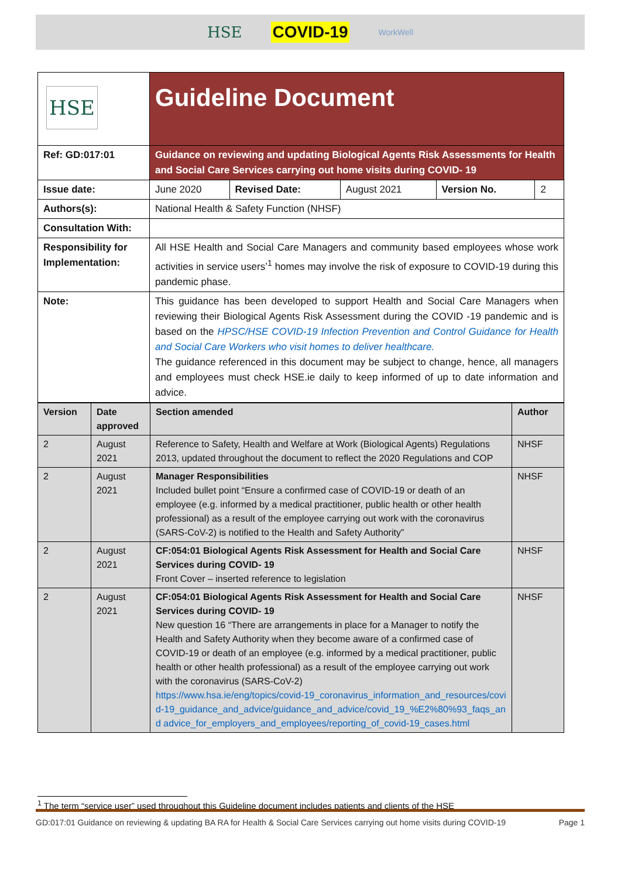HSE COVID-19 WorkWell
| HSE | Guideline Document | | | | |
| Ref: GD:017:01 | Guidance on reviewing and updating Biological Agents Risk Assessments for Health and Social Care Services carrying out home visits during COVID- 19 | | | | |
| Issue date: | June 2020 | Revised Date: | August 2021 | Version No. | 2 |
| Authors(s): | National Health & Safety Function (NHSF) | | | | |
| Consultation With: | | | | | |
| Responsibility for Implementation: | All HSE Health and Social Care Managers and community based employees whose work activities in service users’<sup>1</sup> homes may involve the risk of exposure to COVID-19 during this pandemic phase. | | | | |
| Note: | This guidance has been developed to support Health and Social Care Managers when reviewing their Biological Agents Risk Assessment during the COVID -19 pandemic and is based on the HPSC/HSE COVID-19 Infection Prevention and Control Guidance for Health and Social Care Workers who visit homes to deliver healthcare. The guidance referenced in this document may be subject to change, hence, all managers and employees must check HSE.ie daily to keep informed of up to date information and advice. | | | | |
| Version | Date approved | Section amended | Author |
| 2 | August 2021 | Reference to Safety, Health and Welfare at Work (Biological Agents) Regulations 2013, updated throughout the document to reflect the 2020 Regulations and COP | NHSF |
| 2 | August 2021 | Manager Responsibilities Included bullet point “Ensure a confirmed case of COVID-19 or death of an employee (e.g. informed by a medical practitioner, public health or other health professional) as a result of the employee carrying out work with the coronavirus (SARS-CoV-2) is notified to the Health and Safety Authority” | NHSF |
| 2 | August 2021 | CF:054:01 Biological Agents Risk Assessment for Health and Social Care Services during COVID- 19 Front Cover – inserted reference to legislation | NHSF |
| 2 | August 2021 | CF:054:01 Biological Agents Risk Assessment for Health and Social Care Services during COVID- 19 New question 16 “There are arrangements in place for a Manager to notify the Health and Safety Authority when they become aware of a confirmed case of COVID-19 or death of an employee (e.g. informed by a medical practitioner, public health or other health professional) as a result of the employee carrying out work with the coronavirus (SARS-CoV-2) https://www.hsa.ie/eng/topics/covid-19_coronavirus_information_and_resources/covid-19_guidance_and_advice/guidance_and_advice/covid_19_%E2%80%93_faqs_and advice_for_employers_and_employees/reporting_of_covid-19_cases.html | NHSF |
<sup>1</sup> The term “service user” used throughout this Guideline document includes patients and clients of the HSE
GD:017:01 Guidance on reviewing & updating BA RA for Health & Social Care Services carrying out home visits during COVID-19 Page 1